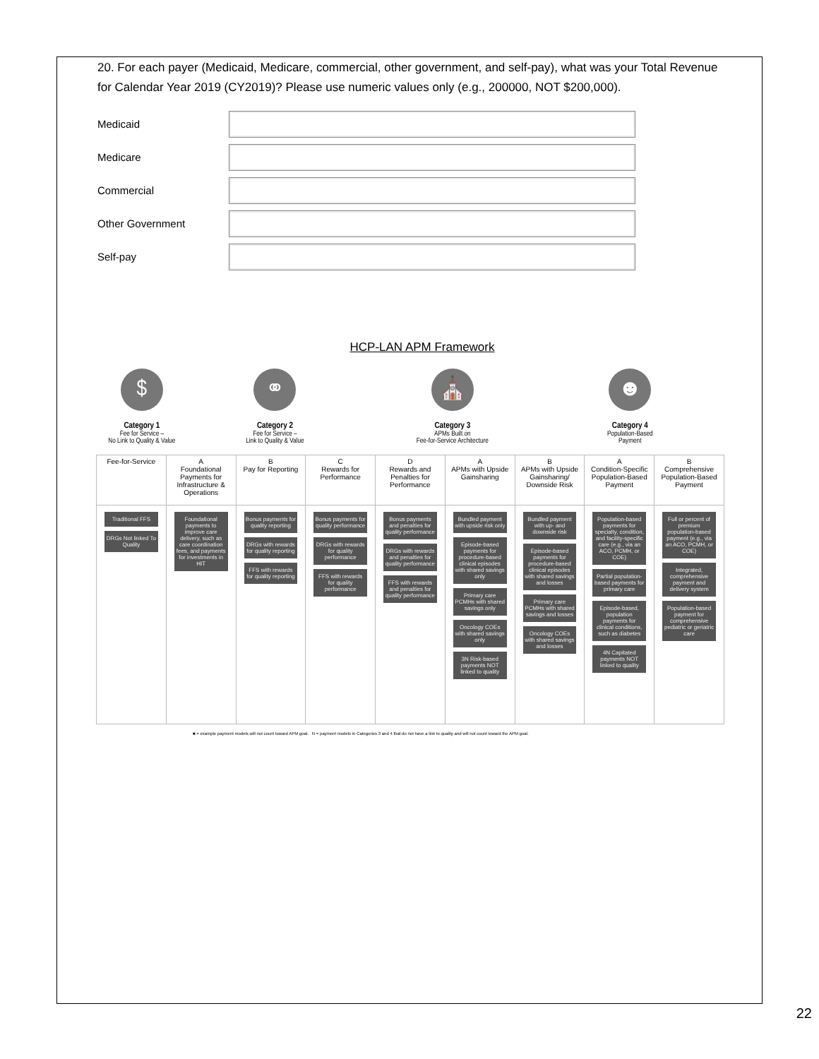20. For each payer (Medicaid, Medicare, commercial, other government, and self-pay), what was your Total Revenue for Calendar Year 2019 (CY2019)? Please use numeric values only (e.g., 200000, NOT $200,000).
Medicaid
Medicare
Commercial
Other Government
Self-pay
HCP-LAN APM Framework
$
Category 1
Fee for Service –
No Link to Quality & Value
⚭
Category 2
Fee for Service –
Link to Quality & Value
⛪
Category 3
APMs Built on
Fee-for-Service Architecture
☻
Category 4
Population-Based
Payment
| Fee-for-Service | A Foundational Payments for Infrastructure & Operations | B Pay for Reporting | C Rewards for Performance | D Rewards and Penalties for Performance | A APMs with Upside Gainsharing | B APMs with Upside Gainsharing/ Downside Risk | A Condition-Specific Population-Based Payment | B Comprehensive Population-Based Payment |
| --- | --- | --- | --- | --- | --- | --- | --- | --- |
| Traditional FFS DRGs Not linked To Quality | Foundational payments to improve care delivery, such as care coordination fees, and payments for investments in HIT | Bonus payments for quality reporting DRGs with rewards for quality reporting FFS with rewards for quality reporting | Bonus payments for quality performance DRGs with rewards for quality performance FFS with rewards for quality performance | Bonus payments and penalties for quality performance DRGs with rewards and penalties for quality performance FFS with rewards and penalties for quality performance | Bundled payment with upside risk only Episode-based payments for procedure-based clinical episodes with shared savings only Primary care PCMHs with shared savings only Oncology COEs with shared savings only 3N Risk-based payments NOT linked to quality | Bundled payment with up- and downside risk Episode-based payments for procedure-based clinical episodes with shared savings and losses Primary care PCMHs with shared savings and losses Oncology COEs with shared savings and losses | Population-based payments for specialty, condition, and facility-specific care (e.g., via an ACO, PCMH, or COE) Partial population-based payments for primary care Episode-based, population payments for clinical conditions, such as diabetes 4N Capitated payments NOT linked to quality | Full or percent of premium population-based payment (e.g., via an ACO, PCMH, or COE) Integrated, comprehensive payment and delivery system Population-based payment for comprehensive pediatric or geriatric care |
■ = example payment models will not count toward APM goal. N = payment models in Categories 3 and 4 that do not have a link to quality and will not count toward the APM goal.
22